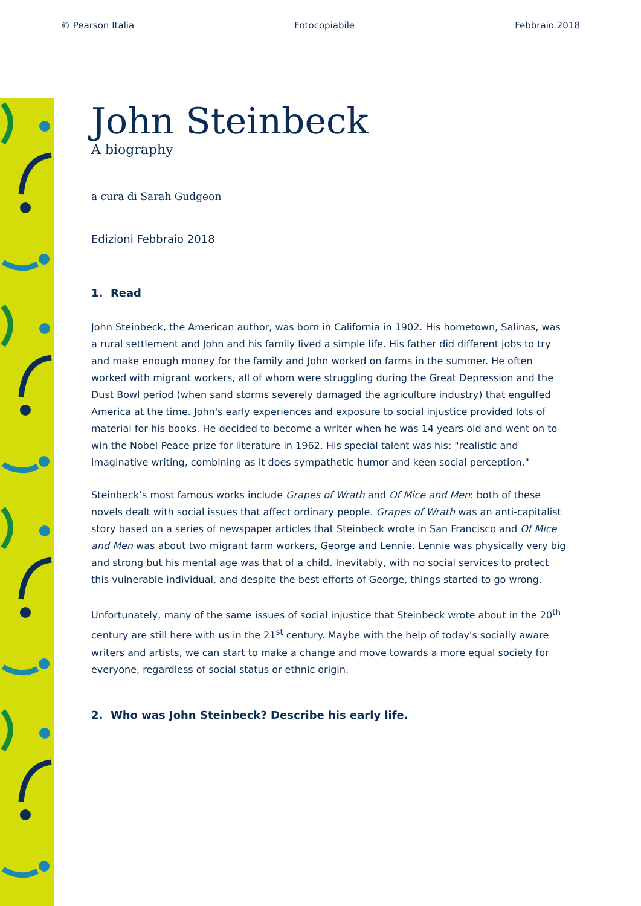© Pearson Italia Fotocopiabile Febbraio 2018
John Steinbeck
A biography
a cura di Sarah Gudgeon
Edizioni Febbraio 2018
1. Read
John Steinbeck, the American author, was born in California in 1902. His hometown, Salinas, was a rural settlement and John and his family lived a simple life. His father did different jobs to try and make enough money for the family and John worked on farms in the summer. He often worked with migrant workers, all of whom were struggling during the Great Depression and the Dust Bowl period (when sand storms severely damaged the agriculture industry) that engulfed America at the time. John's early experiences and exposure to social injustice provided lots of material for his books. He decided to become a writer when he was 14 years old and went on to win the Nobel Peace prize for literature in 1962. His special talent was his: "realistic and imaginative writing, combining as it does sympathetic humor and keen social perception."
Steinbeck’s most famous works include Grapes of Wrath and Of Mice and Men: both of these novels dealt with social issues that affect ordinary people. Grapes of Wrath was an anti-capitalist story based on a series of newspaper articles that Steinbeck wrote in San Francisco and Of Mice and Men was about two migrant farm workers, George and Lennie. Lennie was physically very big and strong but his mental age was that of a child. Inevitably, with no social services to protect this vulnerable individual, and despite the best efforts of George, things started to go wrong.
Unfortunately, many of the same issues of social injustice that Steinbeck wrote about in the 20<sup>th</sup> century are still here with us in the 21<sup>st</sup> century. Maybe with the help of today's socially aware writers and artists, we can start to make a change and move towards a more equal society for everyone, regardless of social status or ethnic origin.
2. Who was John Steinbeck? Describe his early life.